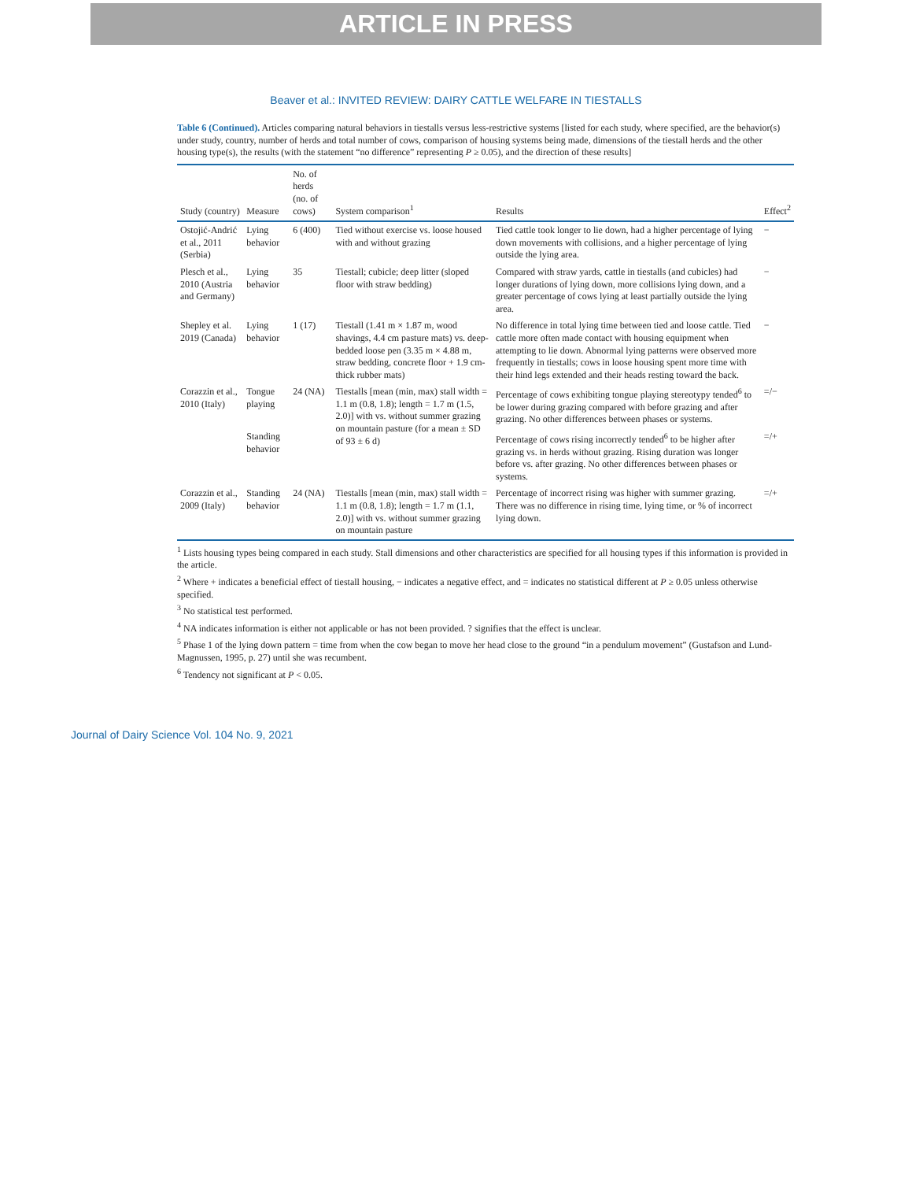ARTICLE IN PRESS
Beaver et al.: INVITED REVIEW: DAIRY CATTLE WELFARE IN TIESTALLS
Table 6 (Continued). Articles comparing natural behaviors in tiestalls versus less-restrictive systems [listed for each study, where specified, are the behavior(s) under study, country, number of herds and total number of cows, comparison of housing systems being made, dimensions of the tiestall herds and the other housing type(s), the results (with the statement “no difference” representing P ≥ 0.05), and the direction of these results]
| Study (country) | Measure | No. of herds (no. of cows) | System comparison<sup>1</sup> | Results | Effect<sup>2</sup> |
| --- | --- | --- | --- | --- | --- |
| Ostojić-Andrić et al., 2011 (Serbia) | Lying behavior | 6 (400) | Tied without exercise vs. loose housed with and without grazing | Tied cattle took longer to lie down, had a higher percentage of lying down movements with collisions, and a higher percentage of lying outside the lying area. | − |
| Plesch et al., 2010 (Austria and Germany) | Lying behavior | 35 | Tiestall; cubicle; deep litter (sloped floor with straw bedding) | Compared with straw yards, cattle in tiestalls (and cubicles) had longer durations of lying down, more collisions lying down, and a greater percentage of cows lying at least partially outside the lying area. | − |
| Shepley et al. 2019 (Canada) | Lying behavior | 1 (17) | Tiestall (1.41 m × 1.87 m, wood shavings, 4.4 cm pasture mats) vs. deep-bedded loose pen (3.35 m × 4.88 m, straw bedding, concrete floor + 1.9 cm-thick rubber mats) | No difference in total lying time between tied and loose cattle. Tied cattle more often made contact with housing equipment when attempting to lie down. Abnormal lying patterns were observed more frequently in tiestalls; cows in loose housing spent more time with their hind legs extended and their heads resting toward the back. | − |
| Corazzin et al., 2010 (Italy) | Tongue playing | 24 (NA) | Tiestalls [mean (min, max) stall width = 1.1 m (0.8, 1.8); length = 1.7 m (1.5, 2.0)] with vs. without summer grazing on mountain pasture (for a mean ± SD of 93 ± 6 d) | Percentage of cows exhibiting tongue playing stereotypy tended<sup>6</sup> to be lower during grazing compared with before grazing and after grazing. No other differences between phases or systems. | =/− |
| | Standing behavior | | | Percentage of cows rising incorrectly tended<sup>6</sup> to be higher after grazing vs. in herds without grazing. Rising duration was longer before vs. after grazing. No other differences between phases or systems. | =/+ |
| Corazzin et al., 2009 (Italy) | Standing behavior | 24 (NA) | Tiestalls [mean (min, max) stall width = 1.1 m (0.8, 1.8); length = 1.7 m (1.1, 2.0)] with vs. without summer grazing on mountain pasture | Percentage of incorrect rising was higher with summer grazing. There was no difference in rising time, lying time, or % of incorrect lying down. | =/+ |
<sup>1</sup> Lists housing types being compared in each study. Stall dimensions and other characteristics are specified for all housing types if this information is provided in the article.
<sup>2</sup> Where + indicates a beneficial effect of tiestall housing, − indicates a negative effect, and = indicates no statistical different at P ≥ 0.05 unless otherwise specified.
<sup>3</sup> No statistical test performed.
<sup>4</sup> NA indicates information is either not applicable or has not been provided. ? signifies that the effect is unclear.
<sup>5</sup> Phase 1 of the lying down pattern = time from when the cow began to move her head close to the ground “in a pendulum movement” (Gustafson and Lund-Magnussen, 1995, p. 27) until she was recumbent.
<sup>6</sup> Tendency not significant at P < 0.05.
Journal of Dairy Science Vol. 104 No. 9, 2021